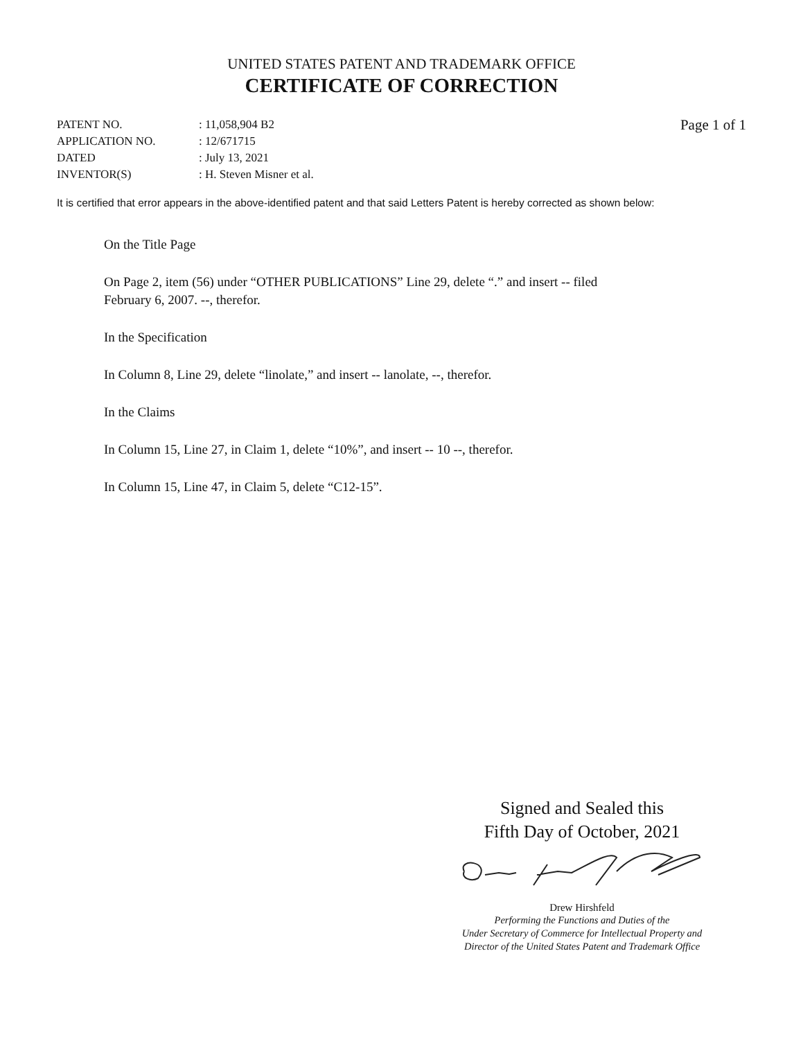UNITED STATES PATENT AND TRADEMARK OFFICE
CERTIFICATE OF CORRECTION
| PATENT NO. | : 11,058,904 B2 |
| APPLICATION NO. | : 12/671715 |
| DATED | : July 13, 2021 |
| INVENTOR(S) | : H. Steven Misner et al. |
Page 1 of 1
It is certified that error appears in the above-identified patent and that said Letters Patent is hereby corrected as shown below:
On the Title Page
On Page 2, item (56) under “OTHER PUBLICATIONS” Line 29, delete “.” and insert -- filed
February 6, 2007. --, therefor.
In the Specification
In Column 8, Line 29, delete “linolate,” and insert -- lanolate, --, therefor.
In the Claims
In Column 15, Line 27, in Claim 1, delete “10%”, and insert -- 10 --, therefor.
In Column 15, Line 47, in Claim 5, delete “C12-15”.
Signed and Sealed this
Fifth Day of October, 2021
Drew Hirshfeld
Performing the Functions and Duties of the
Under Secretary of Commerce for Intellectual Property and
Director of the United States Patent and Trademark Office